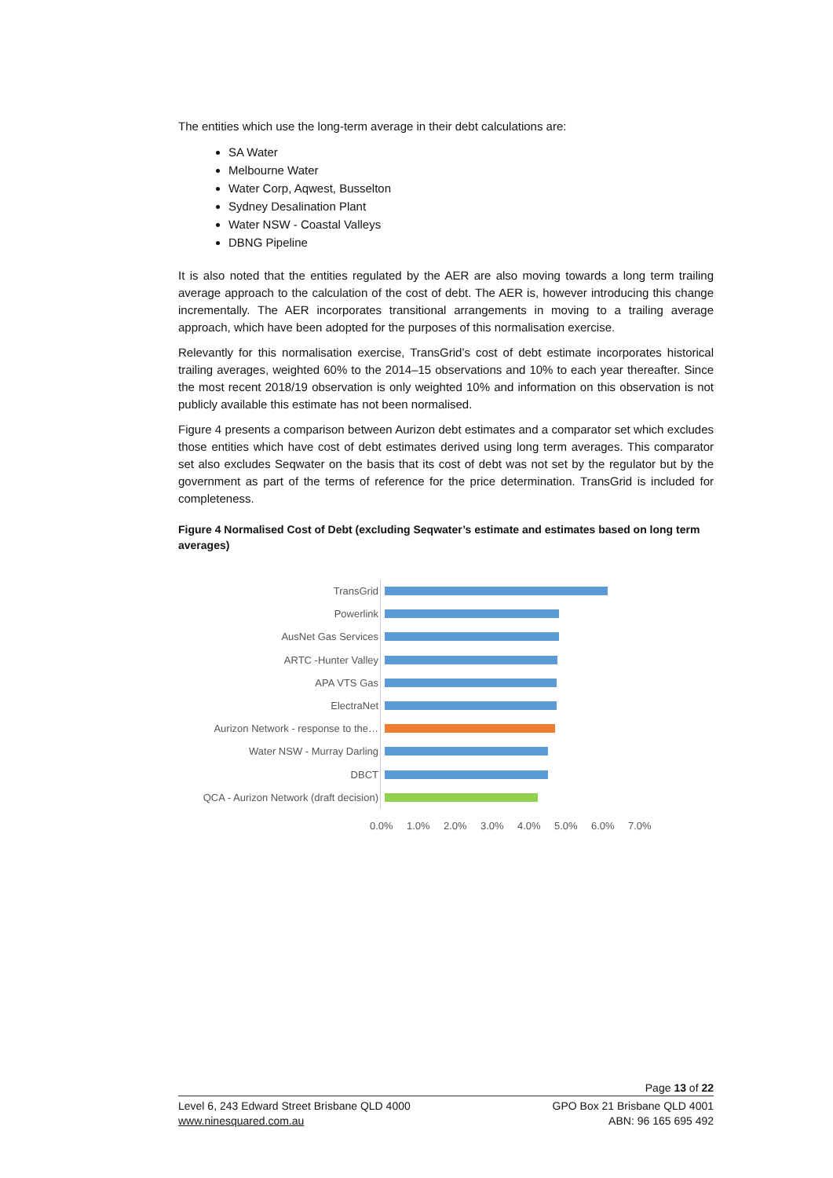The entities which use the long-term average in their debt calculations are:
SA Water
Melbourne Water
Water Corp, Aqwest, Busselton
Sydney Desalination Plant
Water NSW - Coastal Valleys
DBNG Pipeline
It is also noted that the entities regulated by the AER are also moving towards a long term trailing average approach to the calculation of the cost of debt. The AER is, however introducing this change incrementally. The AER incorporates transitional arrangements in moving to a trailing average approach, which have been adopted for the purposes of this normalisation exercise.
Relevantly for this normalisation exercise, TransGrid’s cost of debt estimate incorporates historical trailing averages, weighted 60% to the 2014–15 observations and 10% to each year thereafter. Since the most recent 2018/19 observation is only weighted 10% and information on this observation is not publicly available this estimate has not been normalised.
Figure 4 presents a comparison between Aurizon debt estimates and a comparator set which excludes those entities which have cost of debt estimates derived using long term averages. This comparator set also excludes Seqwater on the basis that its cost of debt was not set by the regulator but by the government as part of the terms of reference for the price determination. TransGrid is included for completeness.
Figure 4 Normalised Cost of Debt (excluding Seqwater’s estimate and estimates based on long term averages)
TransGrid
Powerlink
AusNet Gas Services
ARTC -Hunter Valley
APA VTS Gas
ElectraNet
Aurizon Network - response to the…
Water NSW - Murray Darling
DBCT
QCA - Aurizon Network (draft decision)
0.0% 1.0% 2.0% 3.0% 4.0% 5.0% 6.0% 7.0%
Page 13 of 22
Level 6, 243 Edward Street Brisbane QLD 4000
www.ninesquared.com.au
GPO Box 21 Brisbane QLD 4001
ABN: 96 165 695 492